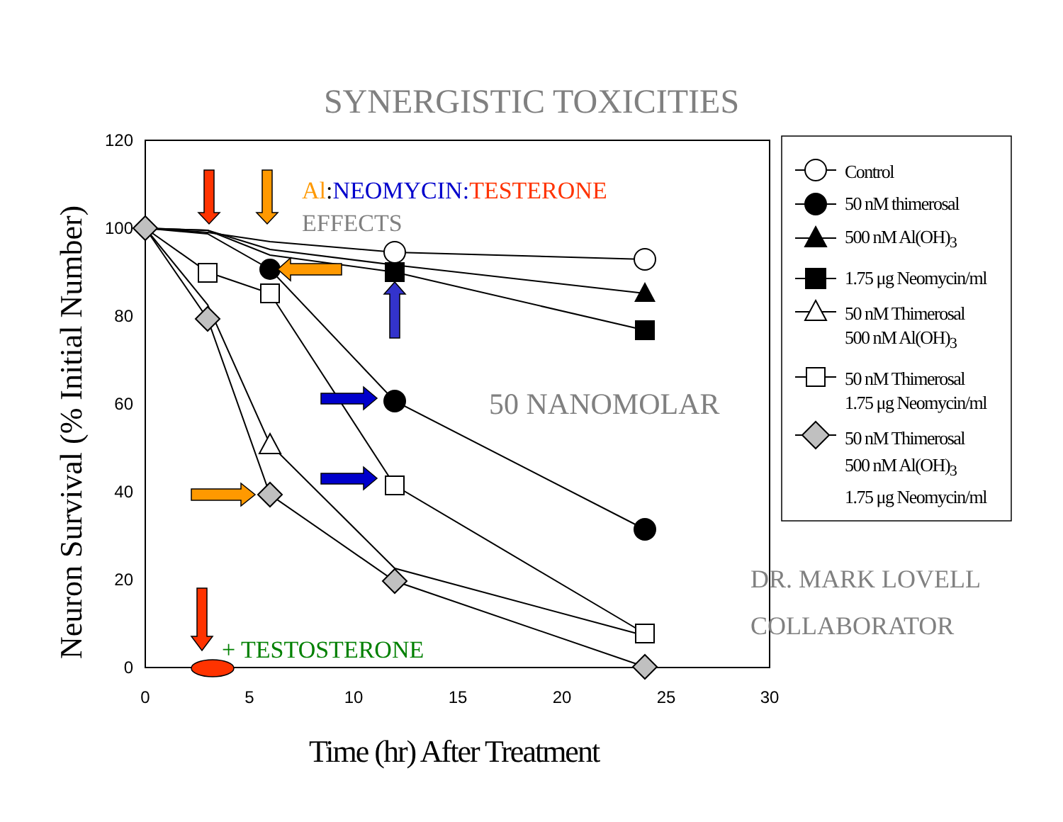SYNERGISTIC TOXICITIES
120
100
80
60
40
20
0
0
5
10
15
20
25
30
Neuron Survival (% Initial Number)
Time (hr) After Treatment
Al:NEOMYCIN: TESTERONE
EFFECTS
50 NANOMOLAR
+ TESTOSTERONE
DR. MARK LOVELL
COLLABORATOR
Control
50 nM thimerosal
500 nM Al(OH)<sub>3</sub>
1.75 μg Neomycin/ml
50 nM Thimerosal
500 nM Al(OH)<sub>3</sub>
50 nM Thimerosal
1.75 μg Neomycin/ml
50 nM Thimerosal
500 nM Al(OH)<sub>3</sub>
1.75 μg Neomycin/ml